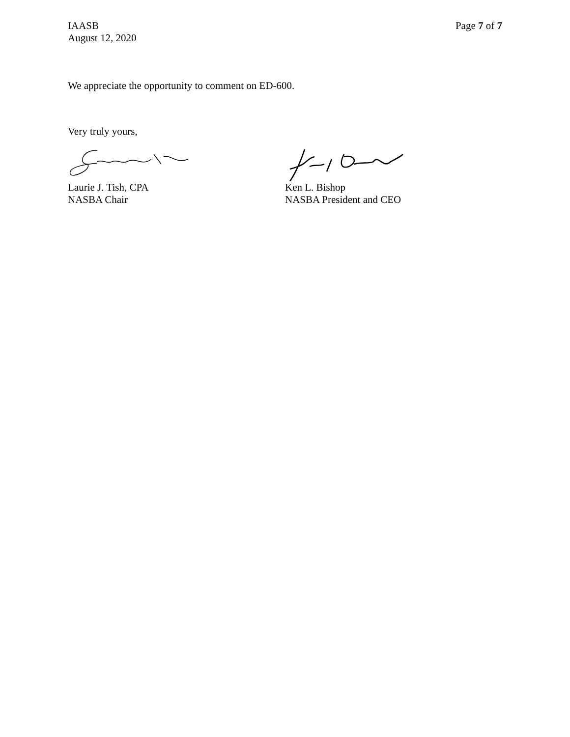IAASB
August 12, 2020
Page 7 of 7
We appreciate the opportunity to comment on ED-600.
Very truly yours,
Laurie J. Tish, CPA
NASBA Chair
Ken L. Bishop
NASBA President and CEO